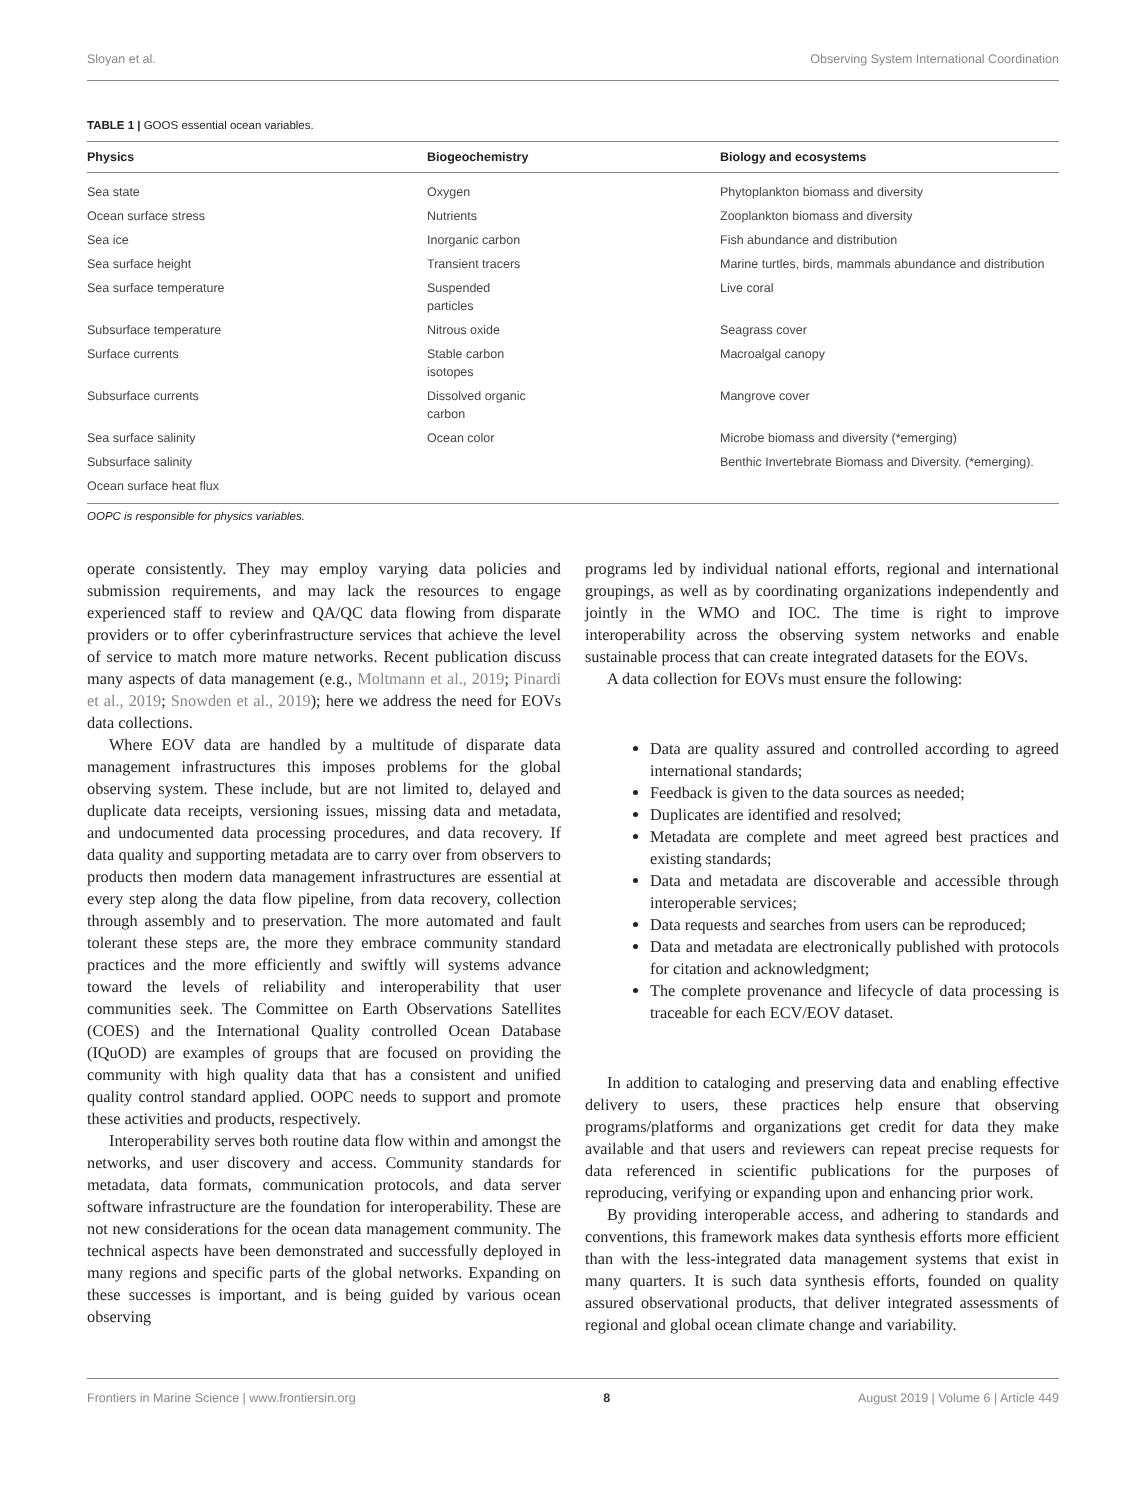Sloyan et al. Observing System International Coordination
TABLE 1 | GOOS essential ocean variables.
| Physics | Biogeochemistry | Biology and ecosystems |
| --- | --- | --- |
| Sea state | Oxygen | Phytoplankton biomass and diversity |
| Ocean surface stress | Nutrients | Zooplankton biomass and diversity |
| Sea ice | Inorganic carbon | Fish abundance and distribution |
| Sea surface height | Transient tracers | Marine turtles, birds, mammals abundance and distribution |
| Sea surface temperature | Suspended particles | Live coral |
| Subsurface temperature | Nitrous oxide | Seagrass cover |
| Surface currents | Stable carbon isotopes | Macroalgal canopy |
| Subsurface currents | Dissolved organic carbon | Mangrove cover |
| Sea surface salinity | Ocean color | Microbe biomass and diversity (*emerging) |
| Subsurface salinity | | Benthic Invertebrate Biomass and Diversity. (*emerging). |
| Ocean surface heat flux | | |
OOPC is responsible for physics variables.
operate consistently. They may employ varying data policies and submission requirements, and may lack the resources to engage experienced staff to review and QA/QC data flowing from disparate providers or to offer cyberinfrastructure services that achieve the level of service to match more mature networks. Recent publication discuss many aspects of data management (e.g., Moltmann et al., 2019; Pinardi et al., 2019; Snowden et al., 2019); here we address the need for EOVs data collections.
Where EOV data are handled by a multitude of disparate data management infrastructures this imposes problems for the global observing system. These include, but are not limited to, delayed and duplicate data receipts, versioning issues, missing data and metadata, and undocumented data processing procedures, and data recovery. If data quality and supporting metadata are to carry over from observers to products then modern data management infrastructures are essential at every step along the data flow pipeline, from data recovery, collection through assembly and to preservation. The more automated and fault tolerant these steps are, the more they embrace community standard practices and the more efficiently and swiftly will systems advance toward the levels of reliability and interoperability that user communities seek. The Committee on Earth Observations Satellites (COES) and the International Quality controlled Ocean Database (IQuOD) are examples of groups that are focused on providing the community with high quality data that has a consistent and unified quality control standard applied. OOPC needs to support and promote these activities and products, respectively.
Interoperability serves both routine data flow within and amongst the networks, and user discovery and access. Community standards for metadata, data formats, communication protocols, and data server software infrastructure are the foundation for interoperability. These are not new considerations for the ocean data management community. The technical aspects have been demonstrated and successfully deployed in many regions and specific parts of the global networks. Expanding on these successes is important, and is being guided by various ocean observing
programs led by individual national efforts, regional and international groupings, as well as by coordinating organizations independently and jointly in the WMO and IOC. The time is right to improve interoperability across the observing system networks and enable sustainable process that can create integrated datasets for the EOVs.
A data collection for EOVs must ensure the following:
Data are quality assured and controlled according to agreed international standards;
Feedback is given to the data sources as needed;
Duplicates are identified and resolved;
Metadata are complete and meet agreed best practices and existing standards;
Data and metadata are discoverable and accessible through interoperable services;
Data requests and searches from users can be reproduced;
Data and metadata are electronically published with protocols for citation and acknowledgment;
The complete provenance and lifecycle of data processing is traceable for each ECV/EOV dataset.
In addition to cataloging and preserving data and enabling effective delivery to users, these practices help ensure that observing programs/platforms and organizations get credit for data they make available and that users and reviewers can repeat precise requests for data referenced in scientific publications for the purposes of reproducing, verifying or expanding upon and enhancing prior work.
By providing interoperable access, and adhering to standards and conventions, this framework makes data synthesis efforts more efficient than with the less-integrated data management systems that exist in many quarters. It is such data synthesis efforts, founded on quality assured observational products, that deliver integrated assessments of regional and global ocean climate change and variability.
Frontiers in Marine Science | www.frontiersin.org 8 August 2019 | Volume 6 | Article 449